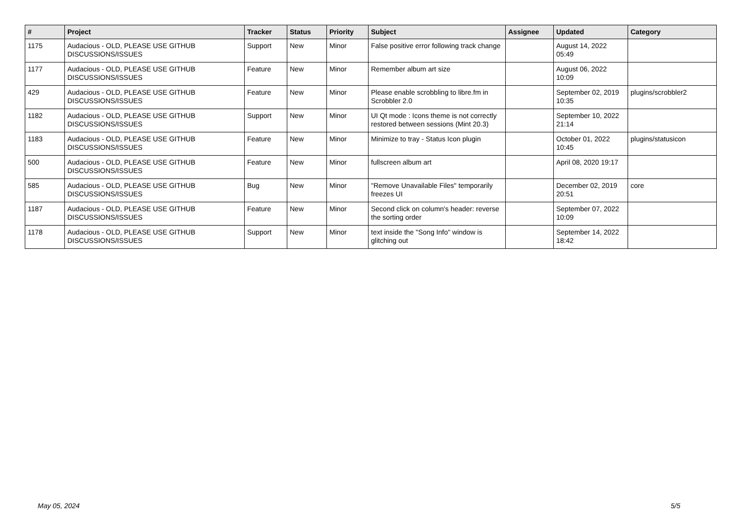| # | Project | Tracker | Status | Priority | Subject | Assignee | Updated | Category |
| --- | --- | --- | --- | --- | --- | --- | --- | --- |
| 1175 | Audacious - OLD, PLEASE USE GITHUB DISCUSSIONS/ISSUES | Support | New | Minor | False positive error following track change | | August 14, 2022 05:49 | |
| 1177 | Audacious - OLD, PLEASE USE GITHUB DISCUSSIONS/ISSUES | Feature | New | Minor | Remember album art size | | August 06, 2022 10:09 | |
| 429 | Audacious - OLD, PLEASE USE GITHUB DISCUSSIONS/ISSUES | Feature | New | Minor | Please enable scrobbling to libre.fm in Scrobbler 2.0 | | September 02, 2019 10:35 | plugins/scrobbler2 |
| 1182 | Audacious - OLD, PLEASE USE GITHUB DISCUSSIONS/ISSUES | Support | New | Minor | UI Qt mode : Icons theme is not correctly restored between sessions (Mint 20.3) | | September 10, 2022 21:14 | |
| 1183 | Audacious - OLD, PLEASE USE GITHUB DISCUSSIONS/ISSUES | Feature | New | Minor | Minimize to tray - Status Icon plugin | | October 01, 2022 10:45 | plugins/statusicon |
| 500 | Audacious - OLD, PLEASE USE GITHUB DISCUSSIONS/ISSUES | Feature | New | Minor | fullscreen album art | | April 08, 2020 19:17 | |
| 585 | Audacious - OLD, PLEASE USE GITHUB DISCUSSIONS/ISSUES | Bug | New | Minor | "Remove Unavailable Files" temporarily freezes UI | | December 02, 2019 20:51 | core |
| 1187 | Audacious - OLD, PLEASE USE GITHUB DISCUSSIONS/ISSUES | Feature | New | Minor | Second click on column's header: reverse the sorting order | | September 07, 2022 10:09 | |
| 1178 | Audacious - OLD, PLEASE USE GITHUB DISCUSSIONS/ISSUES | Support | New | Minor | text inside the "Song Info" window is glitching out | | September 14, 2022 18:42 | |
May 05, 2024 5/5